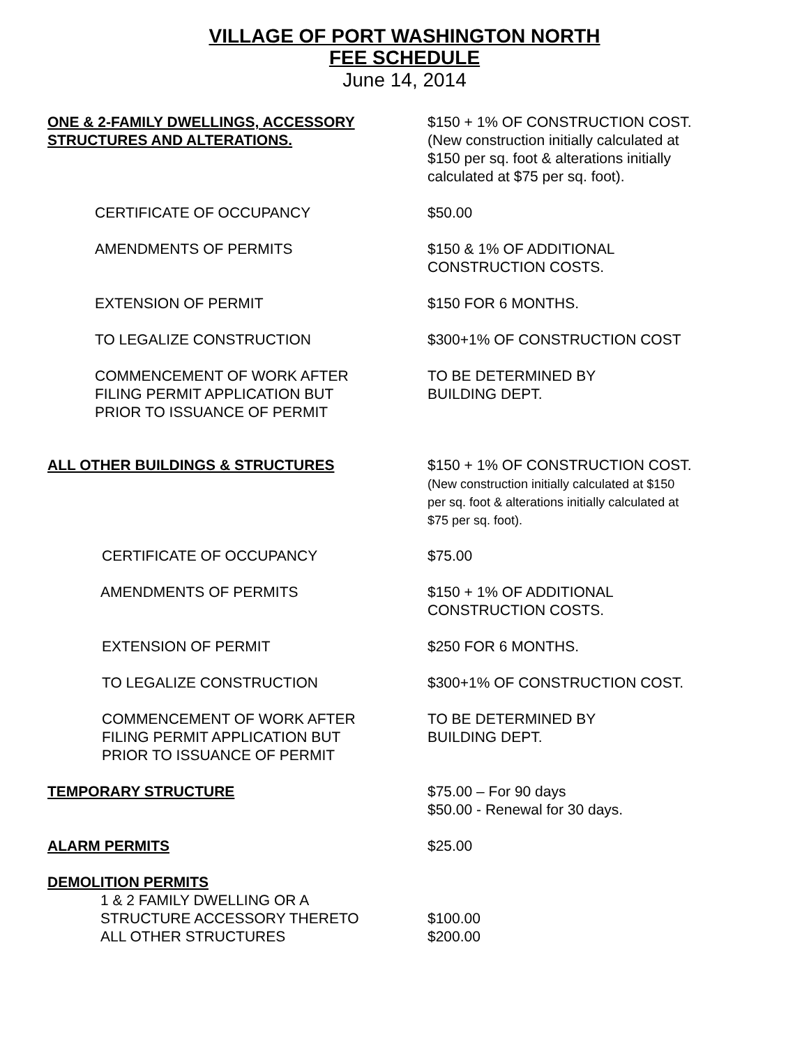VILLAGE OF PORT WASHINGTON NORTH
FEE SCHEDULE
June 14, 2014
ONE & 2-FAMILY DWELLINGS, ACCESSORY STRUCTURES AND ALTERATIONS.
$150 + 1% OF CONSTRUCTION COST. (New construction initially calculated at $150 per sq. foot & alterations initially calculated at $75 per sq. foot).
CERTIFICATE OF OCCUPANCY $50.00
AMENDMENTS OF PERMITS $150 & 1% OF ADDITIONAL CONSTRUCTION COSTS.
EXTENSION OF PERMIT $150 FOR 6 MONTHS.
TO LEGALIZE CONSTRUCTION $300+1% OF CONSTRUCTION COST
COMMENCEMENT OF WORK AFTER
FILING PERMIT APPLICATION BUT
PRIOR TO ISSUANCE OF PERMIT
TO BE DETERMINED BY
BUILDING DEPT.
ALL OTHER BUILDINGS & STRUCTURES $150 + 1% OF CONSTRUCTION COST. (New construction initially calculated at $150 per sq. foot & alterations initially calculated at $75 per sq. foot).
CERTIFICATE OF OCCUPANCY $75.00
AMENDMENTS OF PERMITS $150 + 1% OF ADDITIONAL CONSTRUCTION COSTS.
EXTENSION OF PERMIT $250 FOR 6 MONTHS.
TO LEGALIZE CONSTRUCTION $300+1% OF CONSTRUCTION COST.
COMMENCEMENT OF WORK AFTER
FILING PERMIT APPLICATION BUT
PRIOR TO ISSUANCE OF PERMIT
TO BE DETERMINED BY
BUILDING DEPT.
TEMPORARY STRUCTURE $75.00 – For 90 days
$50.00 - Renewal for 30 days.
ALARM PERMITS $25.00
DEMOLITION PERMITS
1 & 2 FAMILY DWELLING OR A
STRUCTURE ACCESSORY THERETO
ALL OTHER STRUCTURES
$100.00
$200.00